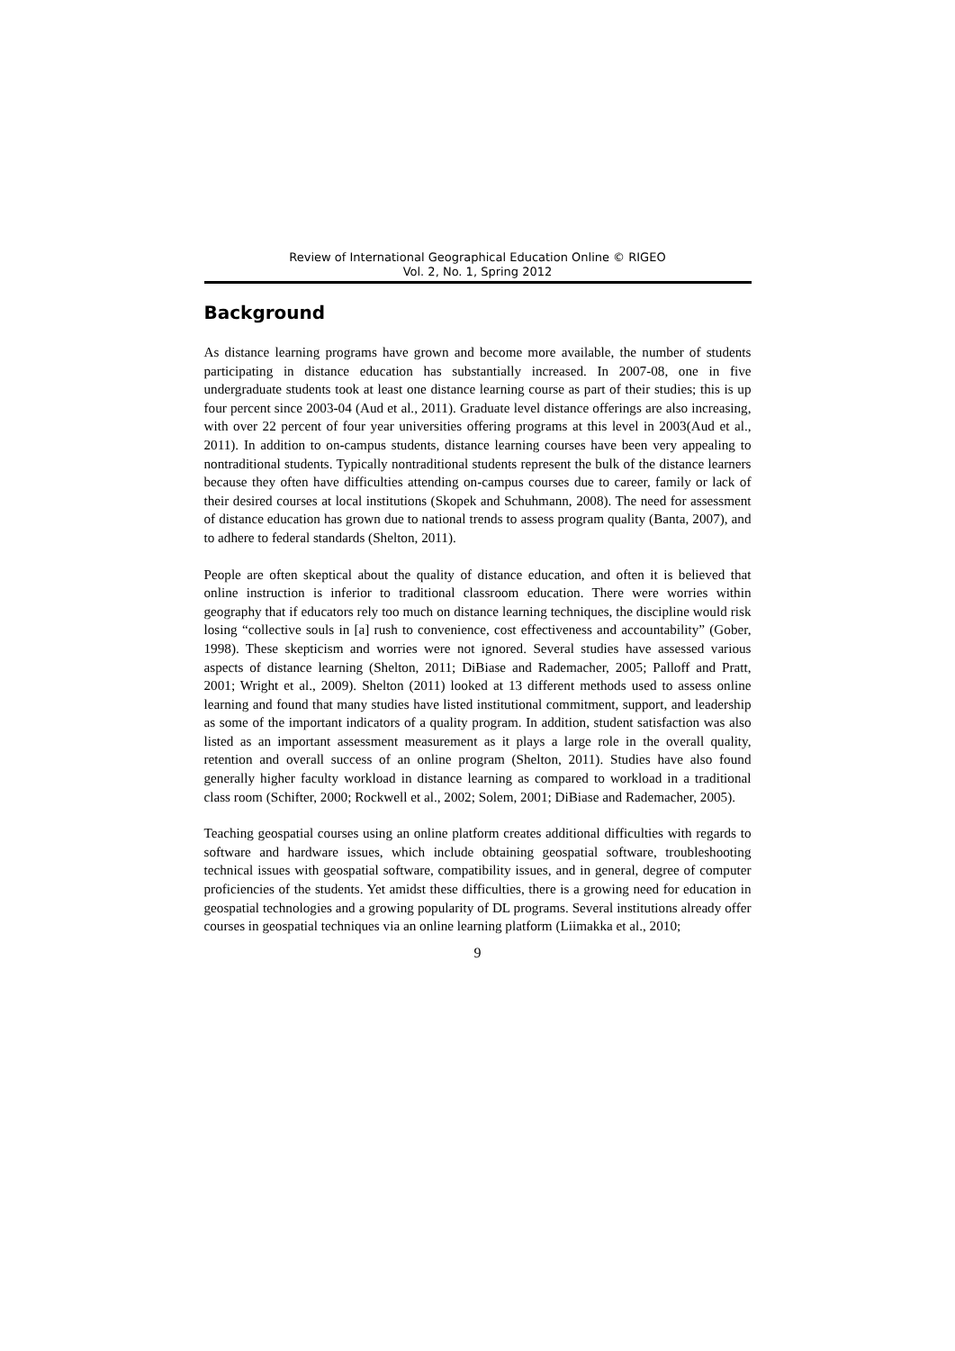Review of International Geographical Education Online © RIGEO
Vol. 2, No. 1, Spring 2012
Background
As distance learning programs have grown and become more available, the number of students participating in distance education has substantially increased. In 2007-08, one in five undergraduate students took at least one distance learning course as part of their studies; this is up four percent since 2003-04 (Aud et al., 2011). Graduate level distance offerings are also increasing, with over 22 percent of four year universities offering programs at this level in 2003(Aud et al., 2011). In addition to on-campus students, distance learning courses have been very appealing to nontraditional students. Typically nontraditional students represent the bulk of the distance learners because they often have difficulties attending on-campus courses due to career, family or lack of their desired courses at local institutions (Skopek and Schuhmann, 2008). The need for assessment of distance education has grown due to national trends to assess program quality (Banta, 2007), and to adhere to federal standards (Shelton, 2011).
People are often skeptical about the quality of distance education, and often it is believed that online instruction is inferior to traditional classroom education. There were worries within geography that if educators rely too much on distance learning techniques, the discipline would risk losing “collective souls in [a] rush to convenience, cost effectiveness and accountability” (Gober, 1998). These skepticism and worries were not ignored. Several studies have assessed various aspects of distance learning (Shelton, 2011; DiBiase and Rademacher, 2005; Palloff and Pratt, 2001; Wright et al., 2009). Shelton (2011) looked at 13 different methods used to assess online learning and found that many studies have listed institutional commitment, support, and leadership as some of the important indicators of a quality program. In addition, student satisfaction was also listed as an important assessment measurement as it plays a large role in the overall quality, retention and overall success of an online program (Shelton, 2011). Studies have also found generally higher faculty workload in distance learning as compared to workload in a traditional class room (Schifter, 2000; Rockwell et al., 2002; Solem, 2001; DiBiase and Rademacher, 2005).
Teaching geospatial courses using an online platform creates additional difficulties with regards to software and hardware issues, which include obtaining geospatial software, troubleshooting technical issues with geospatial software, compatibility issues, and in general, degree of computer proficiencies of the students. Yet amidst these difficulties, there is a growing need for education in geospatial technologies and a growing popularity of DL programs. Several institutions already offer courses in geospatial techniques via an online learning platform (Liimakka et al., 2010;
9